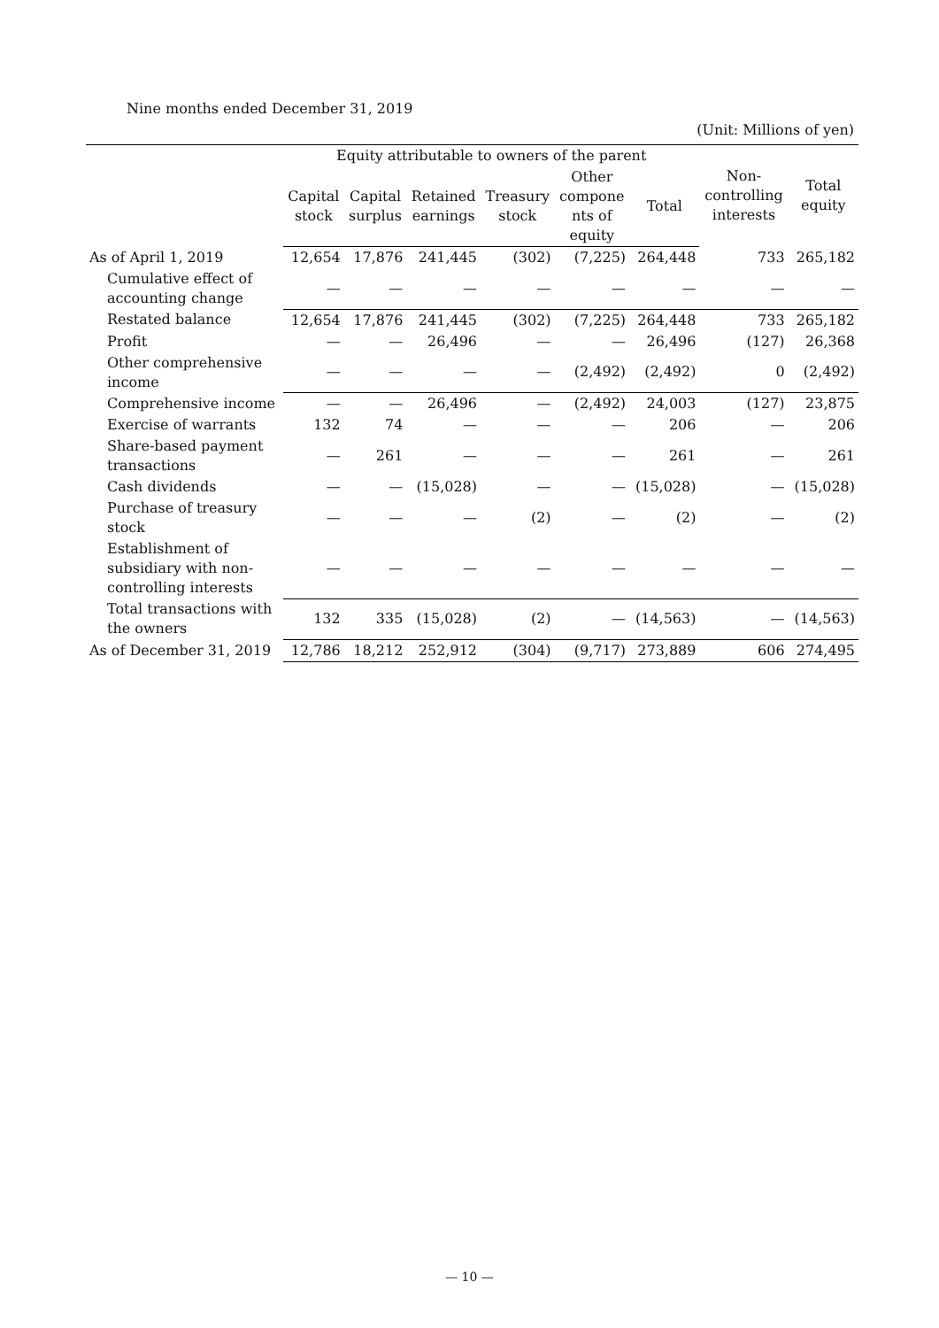Nine months ended December 31, 2019
(Unit: Millions of yen)
| | Equity attributable to owners of the parent | | | | | | Non- controlling interests | Total equity |
| --- | --- | --- | --- | --- | --- | --- | --- | --- |
| | Capital stock | Capital surplus | Retained earnings | Treasury stock | Other compone nts of equity | Total | | |
| As of April 1, 2019 | 12,654 | 17,876 | 241,445 | (302) | (7,225) | 264,448 | 733 | 265,182 |
| Cumulative effect of accounting change | — | — | — | — | — | — | — | — |
| Restated balance | 12,654 | 17,876 | 241,445 | (302) | (7,225) | 264,448 | 733 | 265,182 |
| Profit | — | — | 26,496 | — | — | 26,496 | (127) | 26,368 |
| Other comprehensive income | — | — | — | — | (2,492) | (2,492) | 0 | (2,492) |
| Comprehensive income | — | — | 26,496 | — | (2,492) | 24,003 | (127) | 23,875 |
| Exercise of warrants | 132 | 74 | — | — | — | 206 | — | 206 |
| Share-based payment transactions | — | 261 | — | — | — | 261 | — | 261 |
| Cash dividends | — | — | (15,028) | — | — | (15,028) | — | (15,028) |
| Purchase of treasury stock | — | — | — | (2) | — | (2) | — | (2) |
| Establishment of subsidiary with non-controlling interests | — | — | — | — | — | — | — | — |
| Total transactions with the owners | 132 | 335 | (15,028) | (2) | — | (14,563) | — | (14,563) |
| As of December 31, 2019 | 12,786 | 18,212 | 252,912 | (304) | (9,717) | 273,889 | 606 | 274,495 |
— 10 —